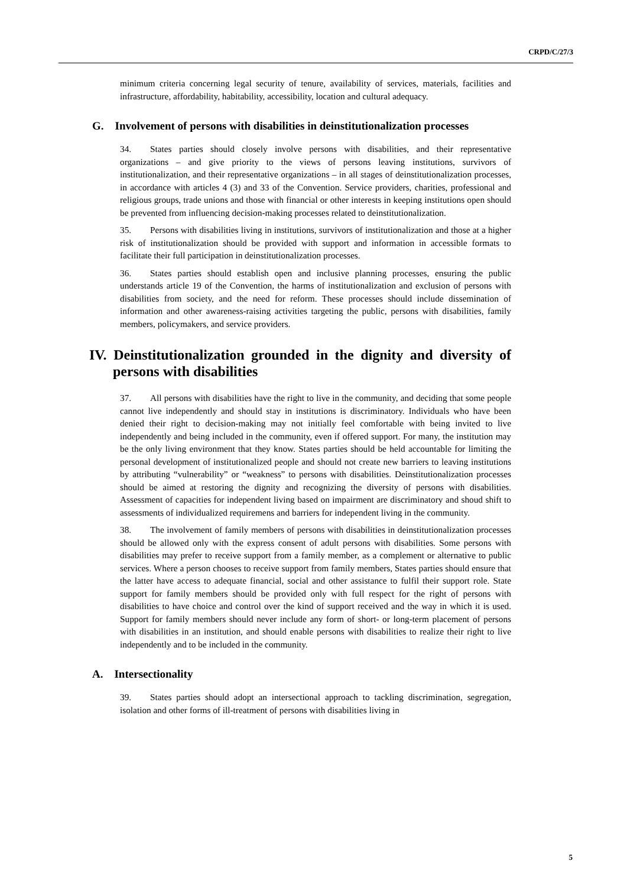CRPD/C/27/3
minimum criteria concerning legal security of tenure, availability of services, materials, facilities and infrastructure, affordability, habitability, accessibility, location and cultural adequacy.
G. Involvement of persons with disabilities in deinstitutionalization processes
34. States parties should closely involve persons with disabilities, and their representative organizations – and give priority to the views of persons leaving institutions, survivors of institutionalization, and their representative organizations – in all stages of deinstitutionalization processes, in accordance with articles 4 (3) and 33 of the Convention. Service providers, charities, professional and religious groups, trade unions and those with financial or other interests in keeping institutions open should be prevented from influencing decision-making processes related to deinstitutionalization.
35. Persons with disabilities living in institutions, survivors of institutionalization and those at a higher risk of institutionalization should be provided with support and information in accessible formats to facilitate their full participation in deinstitutionalization processes.
36. States parties should establish open and inclusive planning processes, ensuring the public understands article 19 of the Convention, the harms of institutionalization and exclusion of persons with disabilities from society, and the need for reform. These processes should include dissemination of information and other awareness-raising activities targeting the public, persons with disabilities, family members, policymakers, and service providers.
IV. Deinstitutionalization grounded in the dignity and diversity of persons with disabilities
37. All persons with disabilities have the right to live in the community, and deciding that some people cannot live independently and should stay in institutions is discriminatory. Individuals who have been denied their right to decision-making may not initially feel comfortable with being invited to live independently and being included in the community, even if offered support. For many, the institution may be the only living environment that they know. States parties should be held accountable for limiting the personal development of institutionalized people and should not create new barriers to leaving institutions by attributing “vulnerability” or “weakness” to persons with disabilities. Deinstitutionalization processes should be aimed at restoring the dignity and recognizing the diversity of persons with disabilities. Assessment of capacities for independent living based on impairment are discriminatory and shoud shift to assessments of individualized requiremens and barriers for independent living in the community.
38. The involvement of family members of persons with disabilities in deinstitutionalization processes should be allowed only with the express consent of adult persons with disabilities. Some persons with disabilities may prefer to receive support from a family member, as a complement or alternative to public services. Where a person chooses to receive support from family members, States parties should ensure that the latter have access to adequate financial, social and other assistance to fulfil their support role. State support for family members should be provided only with full respect for the right of persons with disabilities to have choice and control over the kind of support received and the way in which it is used. Support for family members should never include any form of short- or long-term placement of persons with disabilities in an institution, and should enable persons with disabilities to realize their right to live independently and to be included in the community.
A. Intersectionality
39. States parties should adopt an intersectional approach to tackling discrimination, segregation, isolation and other forms of ill-treatment of persons with disabilities living in
5